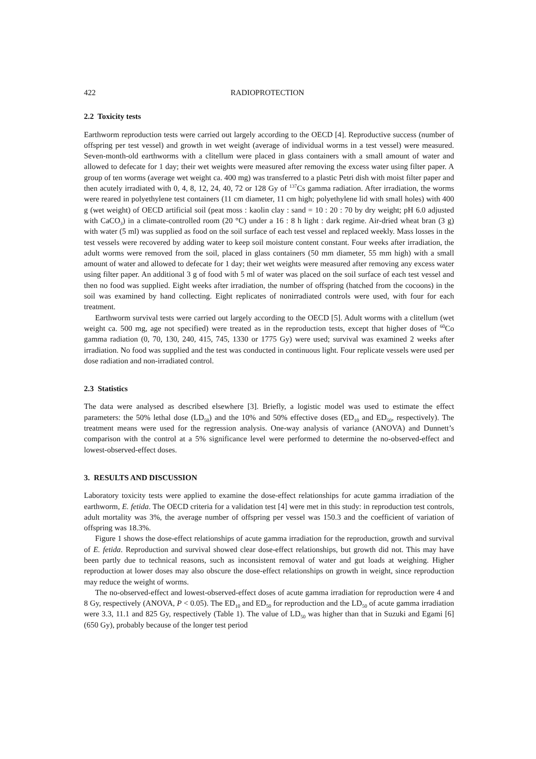422 RADIOPROTECTION
2.2 Toxicity tests
Earthworm reproduction tests were carried out largely according to the OECD [4]. Reproductive success (number of offspring per test vessel) and growth in wet weight (average of individual worms in a test vessel) were measured. Seven-month-old earthworms with a clitellum were placed in glass containers with a small amount of water and allowed to defecate for 1 day; their wet weights were measured after removing the excess water using filter paper. A group of ten worms (average wet weight ca. 400 mg) was transferred to a plastic Petri dish with moist filter paper and then acutely irradiated with 0, 4, 8, 12, 24, 40, 72 or 128 Gy of <sup>137</sup>Cs gamma radiation. After irradiation, the worms were reared in polyethylene test containers (11 cm diameter, 11 cm high; polyethylene lid with small holes) with 400 g (wet weight) of OECD artificial soil (peat moss : kaolin clay : sand = 10 : 20 : 70 by dry weight; pH 6.0 adjusted with CaCO<sub>3</sub>) in a climate-controlled room (20 °C) under a 16 : 8 h light : dark regime. Air-dried wheat bran (3 g) with water (5 ml) was supplied as food on the soil surface of each test vessel and replaced weekly. Mass losses in the test vessels were recovered by adding water to keep soil moisture content constant. Four weeks after irradiation, the adult worms were removed from the soil, placed in glass containers (50 mm diameter, 55 mm high) with a small amount of water and allowed to defecate for 1 day; their wet weights were measured after removing any excess water using filter paper. An additional 3 g of food with 5 ml of water was placed on the soil surface of each test vessel and then no food was supplied. Eight weeks after irradiation, the number of offspring (hatched from the cocoons) in the soil was examined by hand collecting. Eight replicates of nonirradiated controls were used, with four for each treatment.
Earthworm survival tests were carried out largely according to the OECD [5]. Adult worms with a clitellum (wet weight ca. 500 mg, age not specified) were treated as in the reproduction tests, except that higher doses of <sup>60</sup>Co gamma radiation (0, 70, 130, 240, 415, 745, 1330 or 1775 Gy) were used; survival was examined 2 weeks after irradiation. No food was supplied and the test was conducted in continuous light. Four replicate vessels were used per dose radiation and non-irradiated control.
2.3 Statistics
The data were analysed as described elsewhere [3]. Briefly, a logistic model was used to estimate the effect parameters: the 50% lethal dose (LD<sub>50</sub>) and the 10% and 50% effective doses (ED<sub>10</sub> and ED<sub>50</sub>, respectively). The treatment means were used for the regression analysis. One-way analysis of variance (ANOVA) and Dunnett’s comparison with the control at a 5% significance level were performed to determine the no-observed-effect and lowest-observed-effect doses.
3. RESULTS AND DISCUSSION
Laboratory toxicity tests were applied to examine the dose-effect relationships for acute gamma irradiation of the earthworm, E. fetida. The OECD criteria for a validation test [4] were met in this study: in reproduction test controls, adult mortality was 3%, the average number of offspring per vessel was 150.3 and the coefficient of variation of offspring was 18.3%.
Figure 1 shows the dose-effect relationships of acute gamma irradiation for the reproduction, growth and survival of E. fetida. Reproduction and survival showed clear dose-effect relationships, but growth did not. This may have been partly due to technical reasons, such as inconsistent removal of water and gut loads at weighing. Higher reproduction at lower doses may also obscure the dose-effect relationships on growth in weight, since reproduction may reduce the weight of worms.
The no-observed-effect and lowest-observed-effect doses of acute gamma irradiation for reproduction were 4 and 8 Gy, respectively (ANOVA, P < 0.05). The ED<sub>10</sub> and ED<sub>50</sub> for reproduction and the LD<sub>50</sub> of acute gamma irradiation were 3.3, 11.1 and 825 Gy, respectively (Table 1). The value of LD<sub>50</sub> was higher than that in Suzuki and Egami [6] (650 Gy), probably because of the longer test period